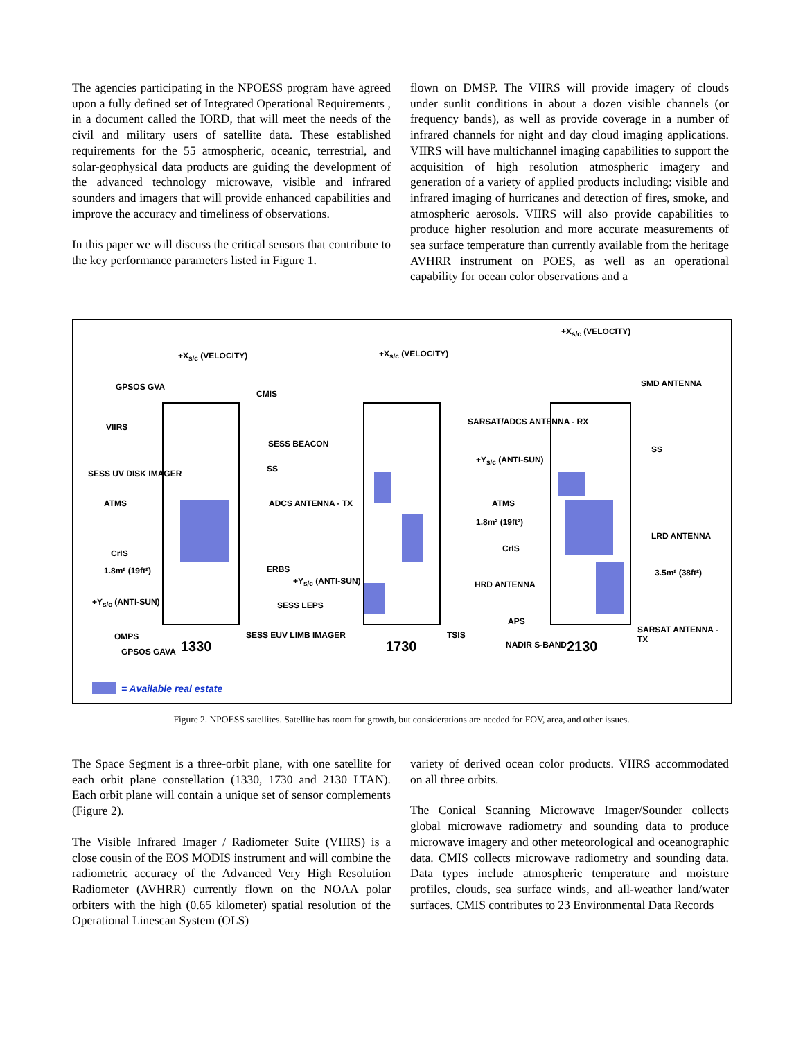The agencies participating in the NPOESS program have agreed upon a fully defined set of Integrated Operational Requirements , in a document called the IORD, that will meet the needs of the civil and military users of satellite data. These established requirements for the 55 atmospheric, oceanic, terrestrial, and solar-geophysical data products are guiding the development of the advanced technology microwave, visible and infrared sounders and imagers that will provide enhanced capabilities and improve the accuracy and timeliness of observations.
In this paper we will discuss the critical sensors that contribute to the key performance parameters listed in Figure 1.
flown on DMSP. The VIIRS will provide imagery of clouds under sunlit conditions in about a dozen visible channels (or frequency bands), as well as provide coverage in a number of infrared channels for night and day cloud imaging applications. VIIRS will have multichannel imaging capabilities to support the acquisition of high resolution atmospheric imagery and generation of a variety of applied products including: visible and infrared imaging of hurricanes and detection of fires, smoke, and atmospheric aerosols. VIIRS will also provide capabilities to produce higher resolution and more accurate measurements of sea surface temperature than currently available from the heritage AVHRR instrument on POES, as well as an operational capability for ocean color observations and a
+X<sub>s/c</sub> (VELOCITY) +X<sub>s/c</sub> (VELOCITY)
+X<sub>s/c</sub> (VELOCITY)
GPSOS GVA
CMIS
VIIRS
SESS BEACON
SS SESS UV DISK IMAGER
ATMS
CrIS
1.8m² (19ft²) ERBS
+Y<sub>s/c</sub> (ANTI-SUN) SESS LEPS
OMPS
GPSOS GAVA 1330
SESS EUV LIMB IMAGER
ADCS ANTENNA - TX
+Y<sub>s/c</sub> (ANTI-SUN)
SARSAT/ADCS ANTENNA - RX
+Y<sub>s/c</sub> (ANTI-SUN)
1.8m² (19ft²)
1730
TSIS
SMD ANTENNA
SS
ATMS
CrIS
LRD ANTENNA
3.5m² (38ft²)
HRD ANTENNA
APS
SARSAT ANTENNA - TX
NADIR S-BAND 2130
= Available real estate
Figure 2. NPOESS satellites. Satellite has room for growth, but considerations are needed for FOV, area, and other issues.
The Space Segment is a three-orbit plane, with one satellite for each orbit plane constellation (1330, 1730 and 2130 LTAN). Each orbit plane will contain a unique set of sensor complements (Figure 2).
The Visible Infrared Imager / Radiometer Suite (VIIRS) is a close cousin of the EOS MODIS instrument and will combine the radiometric accuracy of the Advanced Very High Resolution Radiometer (AVHRR) currently flown on the NOAA polar orbiters with the high (0.65 kilometer) spatial resolution of the Operational Linescan System (OLS)
variety of derived ocean color products. VIIRS accommodated on all three orbits.
The Conical Scanning Microwave Imager/Sounder collects global microwave radiometry and sounding data to produce microwave imagery and other meteorological and oceanographic data. CMIS collects microwave radiometry and sounding data. Data types include atmospheric temperature and moisture profiles, clouds, sea surface winds, and all-weather land/water surfaces. CMIS contributes to 23 Environmental Data Records